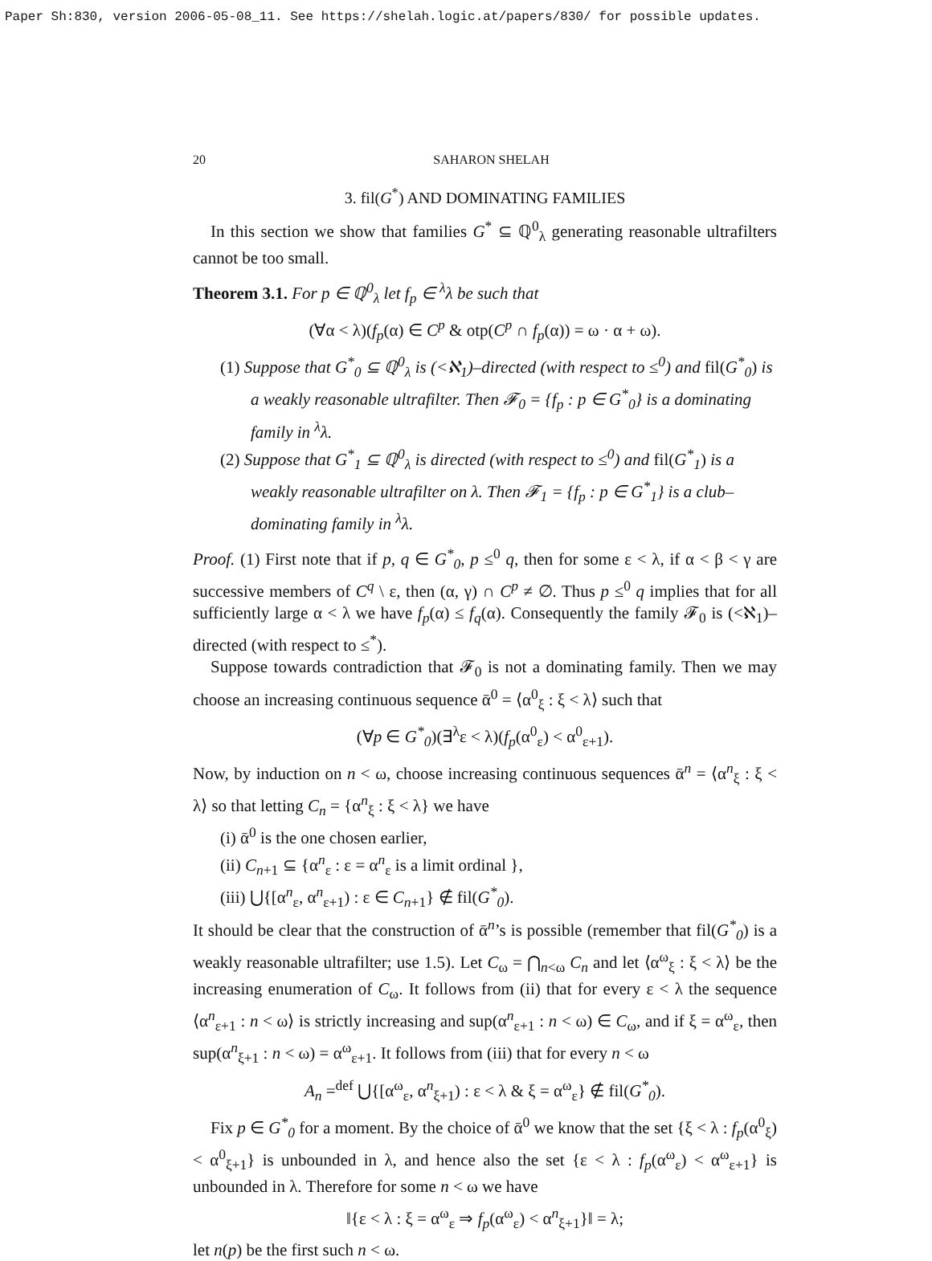Paper Sh:830, version 2006-05-08_11. See https://shelah.logic.at/papers/830/ for possible updates.
20 SAHARON SHELAH
3. fil(G<sup>*</sup>) AND DOMINATING FAMILIES
In this section we show that families G<sup>*</sup> ⊆ ℚ<sup>0</sup><sub>λ</sub> generating reasonable ultrafilters cannot be too small.
Theorem 3.1. For p ∈ ℚ<sup>0</sup><sub>λ</sub> let f<sub>p</sub> ∈ <sup>λ</sup>λ be such that
(∀α < λ)(f<sub>p</sub>(α) ∈ C<sup>p</sup> & otp(C<sup>p</sup> ∩ f<sub>p</sub>(α)) = ω · α + ω).
(1) Suppose that G<sup>*</sup><sub>0</sub> ⊆ ℚ<sup>0</sup><sub>λ</sub> is (<ℵ<sub>1</sub>)–directed (with respect to ≤<sup>0</sup>) and fil(G<sup>*</sup><sub>0</sub>) is a weakly reasonable ultrafilter. Then 𝓕<sub>0</sub> = {f<sub>p</sub> : p ∈ G<sup>*</sup><sub>0</sub>} is a dominating family in <sup>λ</sup>λ.
(2) Suppose that G<sup>*</sup><sub>1</sub> ⊆ ℚ<sup>0</sup><sub>λ</sub> is directed (with respect to ≤<sup>0</sup>) and fil(G<sup>*</sup><sub>1</sub>) is a weakly reasonable ultrafilter on λ. Then 𝓕<sub>1</sub> = {f<sub>p</sub> : p ∈ G<sup>*</sup><sub>1</sub>} is a club–dominating family in <sup>λ</sup>λ.
Proof. (1) First note that if p, q ∈ G<sup>*</sup><sub>0</sub>, p ≤<sup>0</sup> q, then for some ε < λ, if α < β < γ are successive members of C<sup>q</sup> \ ε, then (α, γ) ∩ C<sup>p</sup> ≠ ∅. Thus p ≤<sup>0</sup> q implies that for all sufficiently large α < λ we have f<sub>p</sub>(α) ≤ f<sub>q</sub>(α). Consequently the family 𝓕<sub>0</sub> is (<ℵ<sub>1</sub>)–directed (with respect to ≤<sup>*</sup>).
Suppose towards contradiction that 𝓕<sub>0</sub> is not a dominating family. Then we may choose an increasing continuous sequence ᾱ<sup>0</sup> = ⟨α<sup>0</sup><sub>ξ</sub> : ξ < λ⟩ such that
(∀p ∈ G<sup>*</sup><sub>0</sub>)(∃<sup>λ</sup>ε < λ)(f<sub>p</sub>(α<sup>0</sup><sub>ε</sub>) < α<sup>0</sup><sub>ε+1</sub>).
Now, by induction on n < ω, choose increasing continuous sequences ᾱ<sup>n</sup> = ⟨α<sup>n</sup><sub>ξ</sub> : ξ < λ⟩ so that letting C<sub>n</sub> = {α<sup>n</sup><sub>ξ</sub> : ξ < λ} we have
(i) ᾱ<sup>0</sup> is the one chosen earlier,
(ii) C<sub>n+1</sub> ⊆ {α<sup>n</sup><sub>ε</sub> : ε = α<sup>n</sup><sub>ε</sub> is a limit ordinal },
(iii) ⋃{[α<sup>n</sup><sub>ε</sub>, α<sup>n</sup><sub>ε+1</sub>) : ε ∈ C<sub>n+1</sub>} ∉ fil(G<sup>*</sup><sub>0</sub>).
It should be clear that the construction of ᾱ<sup>n</sup>’s is possible (remember that fil(G<sup>*</sup><sub>0</sub>) is a weakly reasonable ultrafilter; use 1.5). Let C<sub>ω</sub> = ⋂<sub>n<ω</sub> C<sub>n</sub> and let ⟨α<sup>ω</sup><sub>ξ</sub> : ξ < λ⟩ be the increasing enumeration of C<sub>ω</sub>. It follows from (ii) that for every ε < λ the sequence ⟨α<sup>n</sup><sub>ε+1</sub> : n < ω⟩ is strictly increasing and sup(α<sup>n</sup><sub>ε+1</sub> : n < ω) ∈ C<sub>ω</sub>, and if ξ = α<sup>ω</sup><sub>ε</sub>, then sup(α<sup>n</sup><sub>ξ+1</sub> : n < ω) = α<sup>ω</sup><sub>ε+1</sub>. It follows from (iii) that for every n < ω
A<sub>n</sub> =<sup>def</sup> ⋃{[α<sup>ω</sup><sub>ε</sub>, α<sup>n</sup><sub>ξ+1</sub>) : ε < λ & ξ = α<sup>ω</sup><sub>ε</sub>} ∉ fil(G<sup>*</sup><sub>0</sub>).
Fix p ∈ G<sup>*</sup><sub>0</sub> for a moment. By the choice of ᾱ<sup>0</sup> we know that the set {ξ < λ : f<sub>p</sub>(α<sup>0</sup><sub>ξ</sub>) < α<sup>0</sup><sub>ξ+1</sub>} is unbounded in λ, and hence also the set {ε < λ : f<sub>p</sub>(α<sup>ω</sup><sub>ε</sub>) < α<sup>ω</sup><sub>ε+1</sub>} is unbounded in λ. Therefore for some n < ω we have
‖{ε < λ : ξ = α<sup>ω</sup><sub>ε</sub> ⇒ f<sub>p</sub>(α<sup>ω</sup><sub>ε</sub>) < α<sup>n</sup><sub>ξ+1</sub>}‖ = λ;
let n(p) be the first such n < ω.